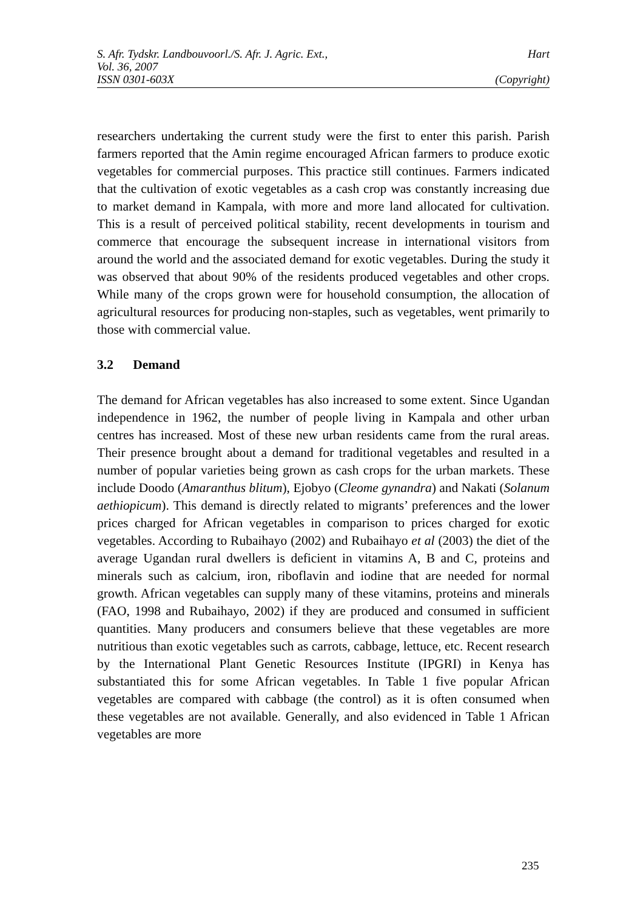S. Afr. Tydskr. Landbouvoorl./S. Afr. J. Agric. Ext., Hart
Vol. 36, 2007
ISSN 0301-603X (Copyright)
researchers undertaking the current study were the first to enter this parish. Parish farmers reported that the Amin regime encouraged African farmers to produce exotic vegetables for commercial purposes. This practice still continues. Farmers indicated that the cultivation of exotic vegetables as a cash crop was constantly increasing due to market demand in Kampala, with more and more land allocated for cultivation. This is a result of perceived political stability, recent developments in tourism and commerce that encourage the subsequent increase in international visitors from around the world and the associated demand for exotic vegetables. During the study it was observed that about 90% of the residents produced vegetables and other crops. While many of the crops grown were for household consumption, the allocation of agricultural resources for producing non-staples, such as vegetables, went primarily to those with commercial value.
3.2 Demand
The demand for African vegetables has also increased to some extent. Since Ugandan independence in 1962, the number of people living in Kampala and other urban centres has increased. Most of these new urban residents came from the rural areas. Their presence brought about a demand for traditional vegetables and resulted in a number of popular varieties being grown as cash crops for the urban markets. These include Doodo (Amaranthus blitum), Ejobyo (Cleome gynandra) and Nakati (Solanum aethiopicum). This demand is directly related to migrants’ preferences and the lower prices charged for African vegetables in comparison to prices charged for exotic vegetables. According to Rubaihayo (2002) and Rubaihayo et al (2003) the diet of the average Ugandan rural dwellers is deficient in vitamins A, B and C, proteins and minerals such as calcium, iron, riboflavin and iodine that are needed for normal growth. African vegetables can supply many of these vitamins, proteins and minerals (FAO, 1998 and Rubaihayo, 2002) if they are produced and consumed in sufficient quantities. Many producers and consumers believe that these vegetables are more nutritious than exotic vegetables such as carrots, cabbage, lettuce, etc. Recent research by the International Plant Genetic Resources Institute (IPGRI) in Kenya has substantiated this for some African vegetables. In Table 1 five popular African vegetables are compared with cabbage (the control) as it is often consumed when these vegetables are not available. Generally, and also evidenced in Table 1 African vegetables are more
235